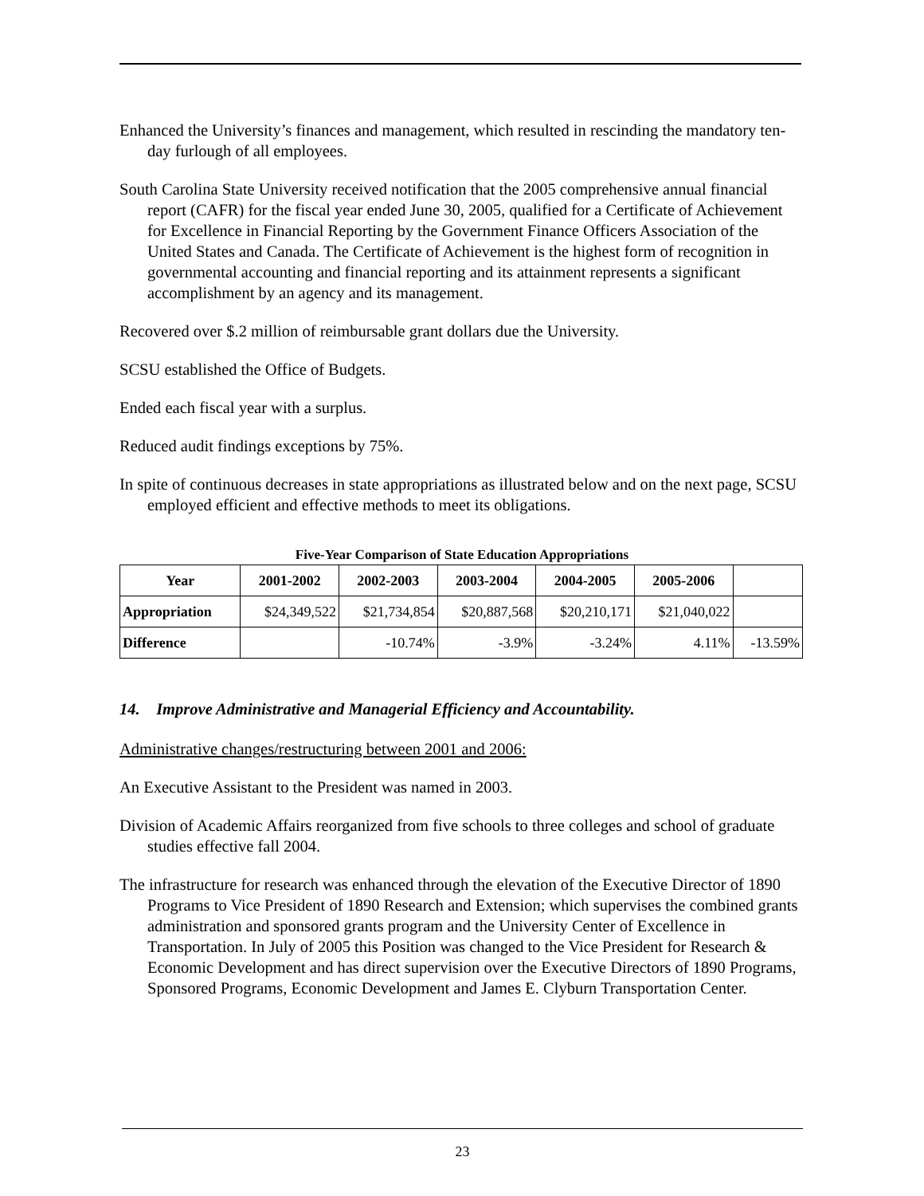Enhanced the University’s finances and management, which resulted in rescinding the mandatory ten-day furlough of all employees.
South Carolina State University received notification that the 2005 comprehensive annual financial report (CAFR) for the fiscal year ended June 30, 2005, qualified for a Certificate of Achievement for Excellence in Financial Reporting by the Government Finance Officers Association of the United States and Canada. The Certificate of Achievement is the highest form of recognition in governmental accounting and financial reporting and its attainment represents a significant accomplishment by an agency and its management.
Recovered over $.2 million of reimbursable grant dollars due the University.
SCSU established the Office of Budgets.
Ended each fiscal year with a surplus.
Reduced audit findings exceptions by 75%.
In spite of continuous decreases in state appropriations as illustrated below and on the next page, SCSU employed efficient and effective methods to meet its obligations.
Five-Year Comparison of State Education Appropriations
| Year | 2001-2002 | 2002-2003 | 2003-2004 | 2004-2005 | 2005-2006 | |
| --- | --- | --- | --- | --- | --- | --- |
| Appropriation | $24,349,522 | $21,734,854 | $20,887,568 | $20,210,171 | $21,040,022 | |
| Difference | | -10.74% | -3.9% | -3.24% | 4.11% | -13.59% |
14. Improve Administrative and Managerial Efficiency and Accountability.
Administrative changes/restructuring between 2001 and 2006:
An Executive Assistant to the President was named in 2003.
Division of Academic Affairs reorganized from five schools to three colleges and school of graduate studies effective fall 2004.
The infrastructure for research was enhanced through the elevation of the Executive Director of 1890 Programs to Vice President of 1890 Research and Extension; which supervises the combined grants administration and sponsored grants program and the University Center of Excellence in Transportation. In July of 2005 this Position was changed to the Vice President for Research & Economic Development and has direct supervision over the Executive Directors of 1890 Programs, Sponsored Programs, Economic Development and James E. Clyburn Transportation Center.
23